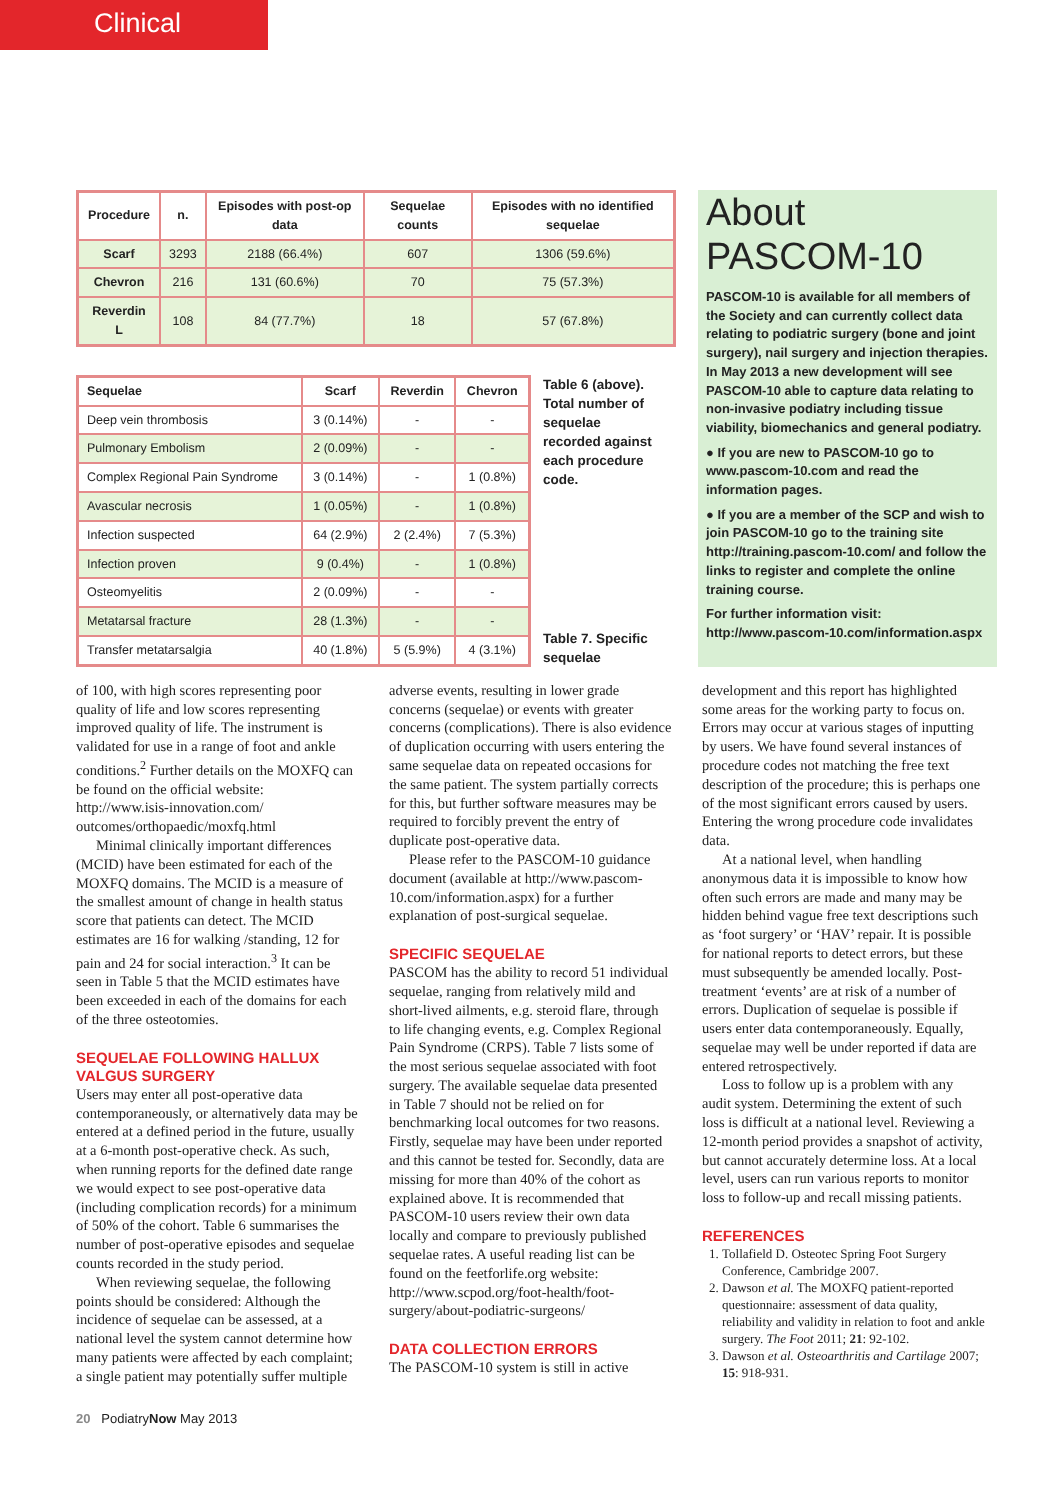Clinical
| Procedure | n. | Episodes with post-op data | Sequelae counts | Episodes with no identified sequelae |
| --- | --- | --- | --- | --- |
| Scarf | 3293 | 2188 (66.4%) | 607 | 1306 (59.6%) |
| Chevron | 216 | 131 (60.6%) | 70 | 75 (57.3%) |
| Reverdin L | 108 | 84 (77.7%) | 18 | 57 (67.8%) |
| Sequelae | Scarf | Reverdin | Chevron |
| --- | --- | --- | --- |
| Deep vein thrombosis | 3 (0.14%) | - | - |
| Pulmonary Embolism | 2 (0.09%) | - | - |
| Complex Regional Pain Syndrome | 3 (0.14%) | - | 1 (0.8%) |
| Avascular necrosis | 1 (0.05%) | - | 1 (0.8%) |
| Infection suspected | 64 (2.9%) | 2 (2.4%) | 7 (5.3%) |
| Infection proven | 9 (0.4%) | - | 1 (0.8%) |
| Osteomyelitis | 2 (0.09%) | - | - |
| Metatarsal fracture | 28 (1.3%) | - | - |
| Transfer metatarsalgia | 40 (1.8%) | 5 (5.9%) | 4 (3.1%) |
Table 6 (above). Total number of sequelae recorded against each procedure code.
Table 7. Specific sequelae
About PASCOM-10
PASCOM-10 is available for all members of the Society and can currently collect data relating to podiatric surgery (bone and joint surgery), nail surgery and injection therapies. In May 2013 a new development will see PASCOM-10 able to capture data relating to non-invasive podiatry including tissue viability, biomechanics and general podiatry.
● If you are new to PASCOM-10 go to www.pascom-10.com and read the information pages.
● If you are a member of the SCP and wish to join PASCOM-10 go to the training site http://training.pascom-10.com/ and follow the links to register and complete the online training course.
For further information visit: http://www.pascom-10.com/information.aspx
of 100, with high scores representing poor quality of life and low scores representing improved quality of life. The instrument is validated for use in a range of foot and ankle conditions.<sup>2</sup> Further details on the MOXFQ can be found on the official website: http://www.isis-innovation.com/ outcomes/orthopaedic/moxfq.html
Minimal clinically important differences (MCID) have been estimated for each of the MOXFQ domains. The MCID is a measure of the smallest amount of change in health status score that patients can detect. The MCID estimates are 16 for walking /standing, 12 for pain and 24 for social interaction.<sup>3</sup> It can be seen in Table 5 that the MCID estimates have been exceeded in each of the domains for each of the three osteotomies.
SEQUELAE FOLLOWING HALLUX VALGUS SURGERY
Users may enter all post-operative data contemporaneously, or alternatively data may be entered at a defined period in the future, usually at a 6-month post-operative check. As such, when running reports for the defined date range we would expect to see post-operative data (including complication records) for a minimum of 50% of the cohort. Table 6 summarises the number of post-operative episodes and sequelae counts recorded in the study period.
When reviewing sequelae, the following points should be considered: Although the incidence of sequelae can be assessed, at a national level the system cannot determine how many patients were affected by each complaint; a single patient may potentially suffer multiple
adverse events, resulting in lower grade concerns (sequelae) or events with greater concerns (complications). There is also evidence of duplication occurring with users entering the same sequelae data on repeated occasions for the same patient. The system partially corrects for this, but further software measures may be required to forcibly prevent the entry of duplicate post-operative data.
Please refer to the PASCOM-10 guidance document (available at http://www.pascom-10.com/information.aspx) for a further explanation of post-surgical sequelae.
SPECIFIC SEQUELAE
PASCOM has the ability to record 51 individual sequelae, ranging from relatively mild and short-lived ailments, e.g. steroid flare, through to life changing events, e.g. Complex Regional Pain Syndrome (CRPS). Table 7 lists some of the most serious sequelae associated with foot surgery. The available sequelae data presented in Table 7 should not be relied on for benchmarking local outcomes for two reasons. Firstly, sequelae may have been under reported and this cannot be tested for. Secondly, data are missing for more than 40% of the cohort as explained above. It is recommended that PASCOM-10 users review their own data locally and compare to previously published sequelae rates. A useful reading list can be found on the feetforlife.org website: http://www.scpod.org/foot-health/foot-surgery/about-podiatric-surgeons/
DATA COLLECTION ERRORS
The PASCOM-10 system is still in active
development and this report has highlighted some areas for the working party to focus on. Errors may occur at various stages of inputting by users. We have found several instances of procedure codes not matching the free text description of the procedure; this is perhaps one of the most significant errors caused by users. Entering the wrong procedure code invalidates data.
At a national level, when handling anonymous data it is impossible to know how often such errors are made and many may be hidden behind vague free text descriptions such as ‘foot surgery’ or ‘HAV’ repair. It is possible for national reports to detect errors, but these must subsequently be amended locally. Post-treatment ‘events’ are at risk of a number of errors. Duplication of sequelae is possible if users enter data contemporaneously. Equally, sequelae may well be under reported if data are entered retrospectively.
Loss to follow up is a problem with any audit system. Determining the extent of such loss is difficult at a national level. Reviewing a 12-month period provides a snapshot of activity, but cannot accurately determine loss. At a local level, users can run various reports to monitor loss to follow-up and recall missing patients.
REFERENCES
1. Tollafield D. Osteotec Spring Foot Surgery Conference, Cambridge 2007.
2. Dawson et al. The MOXFQ patient-reported questionnaire: assessment of data quality, reliability and validity in relation to foot and ankle surgery. The Foot 2011; 21: 92-102.
3. Dawson et al. Osteoarthritis and Cartilage 2007; 15: 918-931.
20 PodiatryNow May 2013